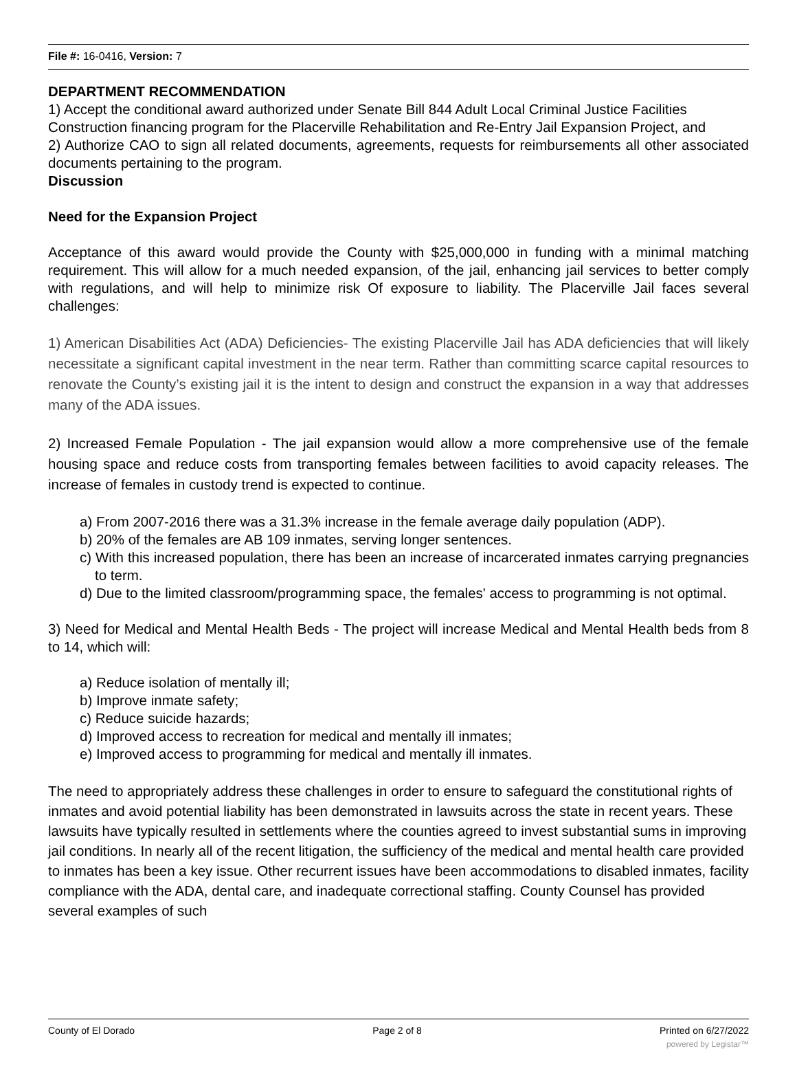File #: 16-0416, Version: 7
DEPARTMENT RECOMMENDATION
1) Accept the conditional award authorized under Senate Bill 844 Adult Local Criminal Justice Facilities Construction financing program for the Placerville Rehabilitation and Re-Entry Jail Expansion Project, and
2) Authorize CAO to sign all related documents, agreements, requests for reimbursements all other associated documents pertaining to the program.
Discussion
Need for the Expansion Project
Acceptance of this award would provide the County with $25,000,000 in funding with a minimal matching requirement. This will allow for a much needed expansion, of the jail, enhancing jail services to better comply with regulations, and will help to minimize risk Of exposure to liability. The Placerville Jail faces several challenges:
1) American Disabilities Act (ADA) Deficiencies- The existing Placerville Jail has ADA deficiencies that will likely necessitate a significant capital investment in the near term. Rather than committing scarce capital resources to renovate the County’s existing jail it is the intent to design and construct the expansion in a way that addresses many of the ADA issues.
2) Increased Female Population - The jail expansion would allow a more comprehensive use of the female housing space and reduce costs from transporting females between facilities to avoid capacity releases. The increase of females in custody trend is expected to continue.
a) From 2007-2016 there was a 31.3% increase in the female average daily population (ADP).
b) 20% of the females are AB 109 inmates, serving longer sentences.
c) With this increased population, there has been an increase of incarcerated inmates carrying pregnancies to term.
d) Due to the limited classroom/programming space, the females' access to programming is not optimal.
3) Need for Medical and Mental Health Beds - The project will increase Medical and Mental Health beds from 8 to 14, which will:
a) Reduce isolation of mentally ill;
b) Improve inmate safety;
c) Reduce suicide hazards;
d) Improved access to recreation for medical and mentally ill inmates;
e) Improved access to programming for medical and mentally ill inmates.
The need to appropriately address these challenges in order to ensure to safeguard the constitutional rights of inmates and avoid potential liability has been demonstrated in lawsuits across the state in recent years. These lawsuits have typically resulted in settlements where the counties agreed to invest substantial sums in improving jail conditions. In nearly all of the recent litigation, the sufficiency of the medical and mental health care provided to inmates has been a key issue. Other recurrent issues have been accommodations to disabled inmates, facility compliance with the ADA, dental care, and inadequate correctional staffing. County Counsel has provided several examples of such
County of El Dorado Page 2 of 8 Printed on 6/27/2022
powered by Legistar™